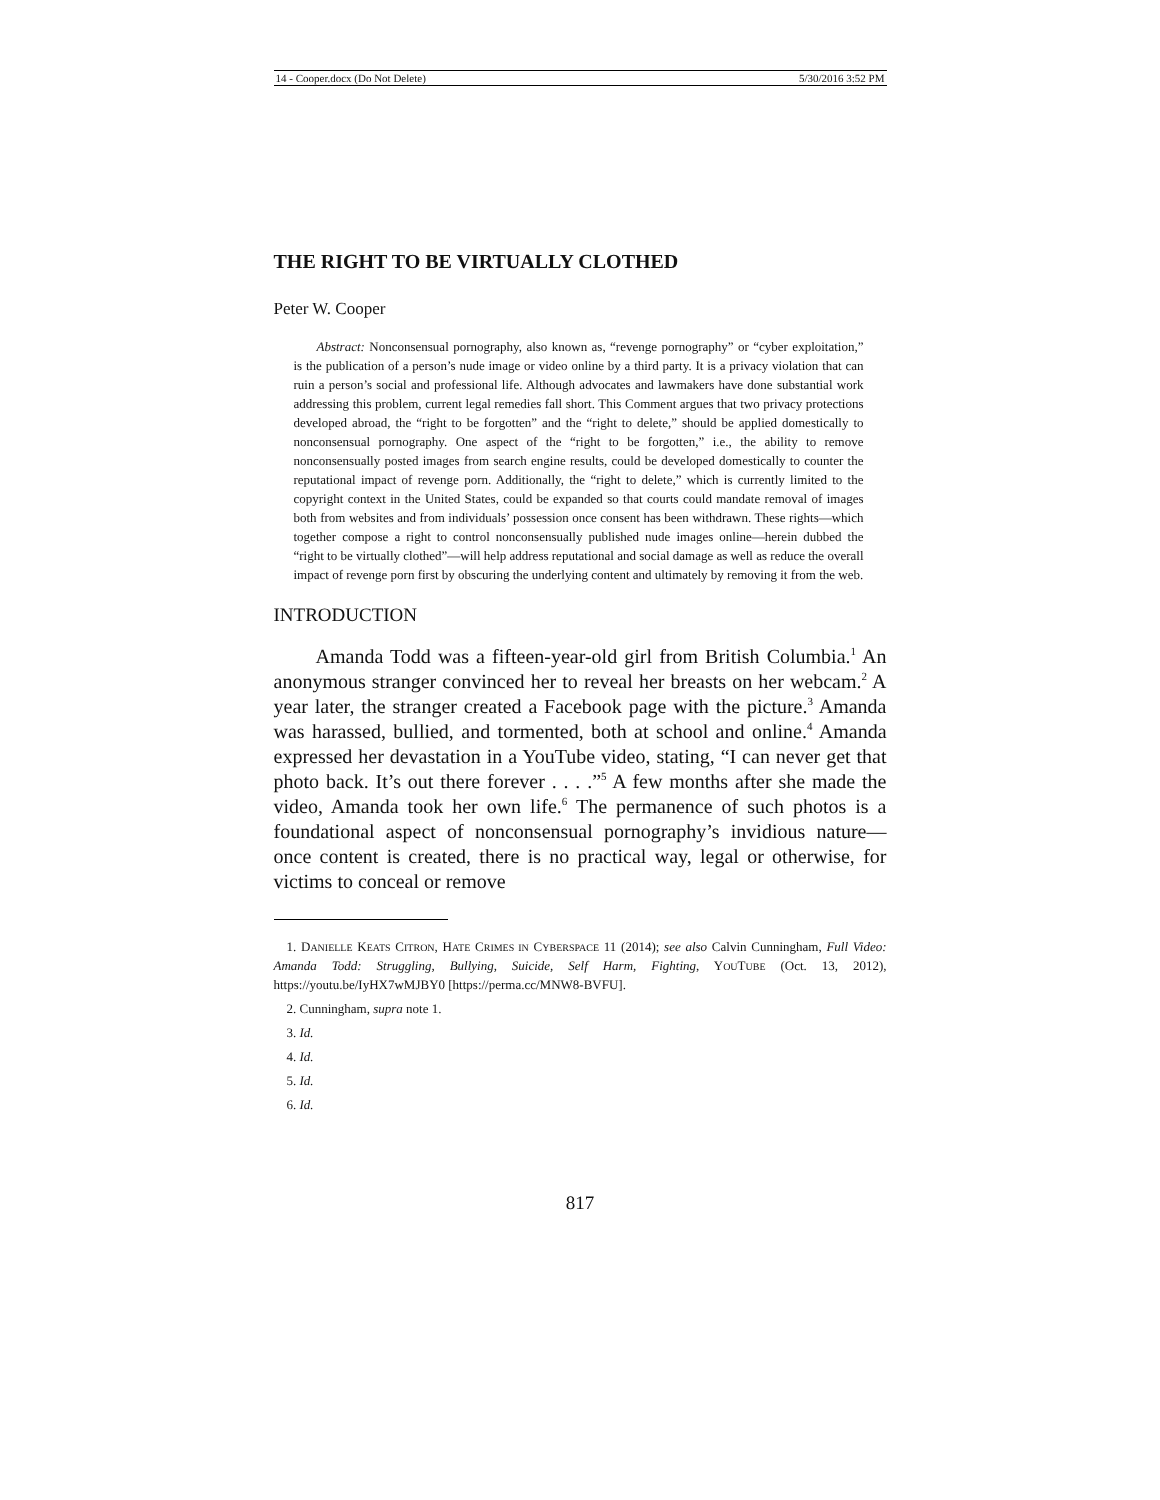14 - Cooper.docx (Do Not Delete) 5/30/2016 3:52 PM
THE RIGHT TO BE VIRTUALLY CLOTHED
Peter W. Cooper
Abstract: Nonconsensual pornography, also known as, “revenge pornography” or “cyber exploitation,” is the publication of a person’s nude image or video online by a third party. It is a privacy violation that can ruin a person’s social and professional life. Although advocates and lawmakers have done substantial work addressing this problem, current legal remedies fall short. This Comment argues that two privacy protections developed abroad, the “right to be forgotten” and the “right to delete,” should be applied domestically to nonconsensual pornography. One aspect of the “right to be forgotten,” i.e., the ability to remove nonconsensually posted images from search engine results, could be developed domestically to counter the reputational impact of revenge porn. Additionally, the “right to delete,” which is currently limited to the copyright context in the United States, could be expanded so that courts could mandate removal of images both from websites and from individuals’ possession once consent has been withdrawn. These rights—which together compose a right to control nonconsensually published nude images online—herein dubbed the “right to be virtually clothed”—will help address reputational and social damage as well as reduce the overall impact of revenge porn first by obscuring the underlying content and ultimately by removing it from the web.
INTRODUCTION
Amanda Todd was a fifteen-year-old girl from British Columbia.<sup>1</sup> An anonymous stranger convinced her to reveal her breasts on her webcam.<sup>2</sup> A year later, the stranger created a Facebook page with the picture.<sup>3</sup> Amanda was harassed, bullied, and tormented, both at school and online.<sup>4</sup> Amanda expressed her devastation in a YouTube video, stating, “I can never get that photo back. It’s out there forever . . . .”<sup>5</sup> A few months after she made the video, Amanda took her own life.<sup>6</sup> The permanence of such photos is a foundational aspect of nonconsensual pornography’s invidious nature—once content is created, there is no practical way, legal or otherwise, for victims to conceal or remove
1. DANIELLE KEATS CITRON, HATE CRIMES IN CYBERSPACE 11 (2014); see also Calvin Cunningham, Full Video: Amanda Todd: Struggling, Bullying, Suicide, Self Harm, Fighting, YOUTUBE (Oct. 13, 2012), https://youtu.be/IyHX7wMJBY0 [https://perma.cc/MNW8-BVFU].
2. Cunningham, supra note 1.
3. Id.
4. Id.
5. Id.
6. Id.
817